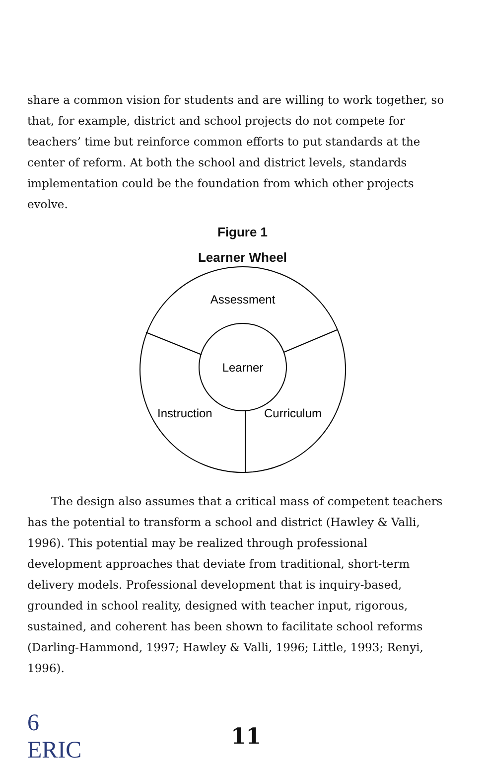share a common vision for students and are willing to work together, so that, for example, district and school projects do not compete for teachers’ time but reinforce common efforts to put standards at the center of reform. At both the school and district levels, standards implementation could be the foundation from which other projects evolve.
Figure 1
Learner Wheel
Assessment
Learner
Instruction
Curriculum
The design also assumes that a critical mass of competent teachers has the potential to transform a school and district (Hawley & Valli, 1996). This potential may be realized through professional development approaches that deviate from traditional, short-term delivery models. Professional development that is inquiry-based, grounded in school reality, designed with teacher input, rigorous, sustained, and coherent has been shown to facilitate school reforms (Darling-Hammond, 1997; Hawley & Valli, 1996; Little, 1993; Renyi, 1996).
6
ERIC
11